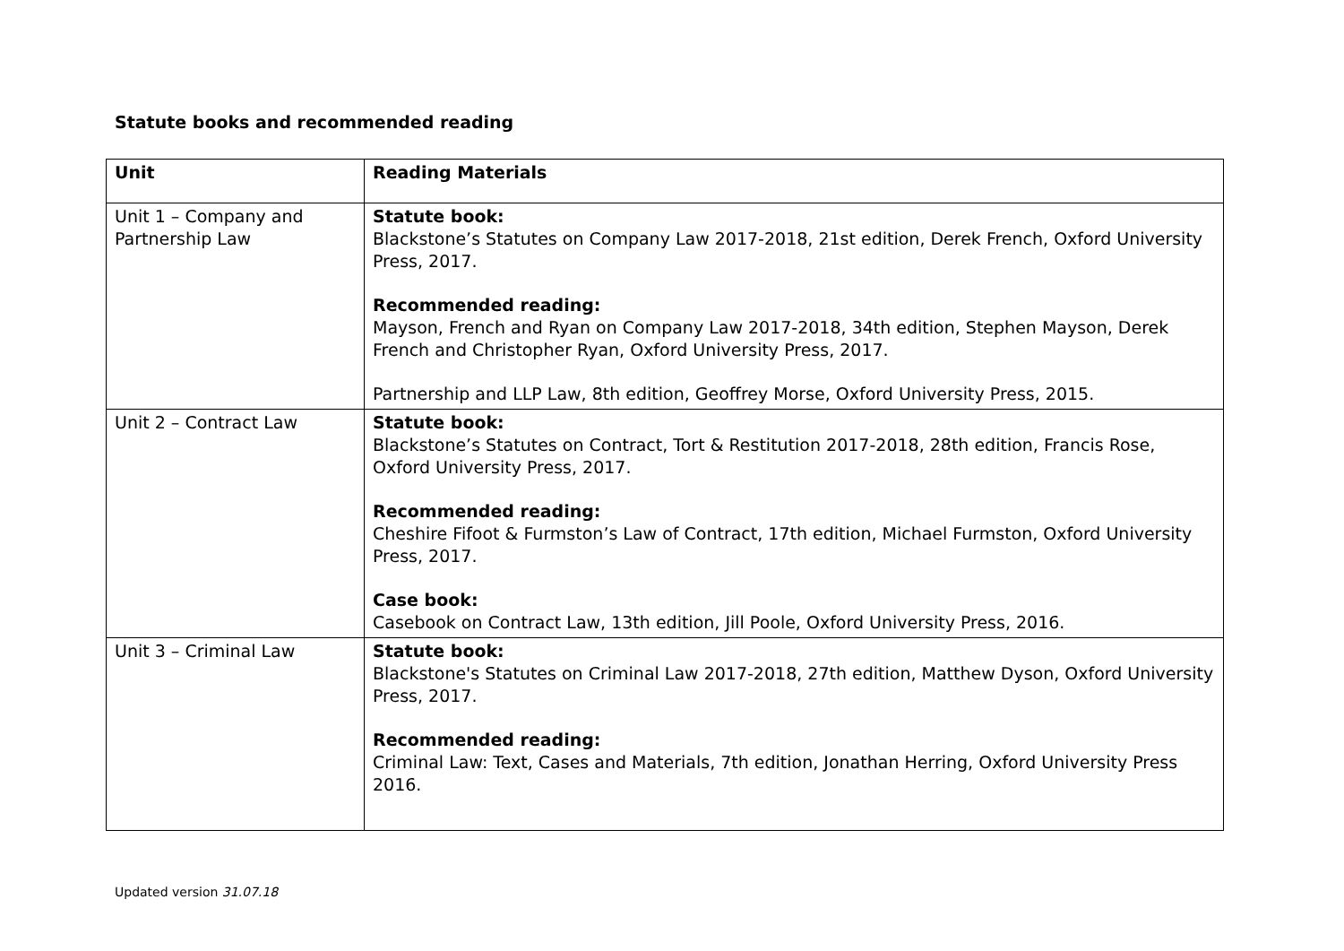Statute books and recommended reading
| Unit | Reading Materials |
| --- | --- |
| Unit 1 – Company and Partnership Law | Statute book: Blackstone’s Statutes on Company Law 2017-2018, 21st edition, Derek French, Oxford University Press, 2017. Recommended reading: Mayson, French and Ryan on Company Law 2017-2018, 34th edition, Stephen Mayson, Derek French and Christopher Ryan, Oxford University Press, 2017. Partnership and LLP Law, 8th edition, Geoffrey Morse, Oxford University Press, 2015. |
| Unit 2 – Contract Law | Statute book: Blackstone’s Statutes on Contract, Tort & Restitution 2017-2018, 28th edition, Francis Rose, Oxford University Press, 2017. Recommended reading: Cheshire Fifoot & Furmston’s Law of Contract, 17th edition, Michael Furmston, Oxford University Press, 2017. Case book: Casebook on Contract Law, 13th edition, Jill Poole, Oxford University Press, 2016. |
| Unit 3 – Criminal Law | Statute book: Blackstone's Statutes on Criminal Law 2017-2018, 27th edition, Matthew Dyson, Oxford University Press, 2017. Recommended reading: Criminal Law: Text, Cases and Materials, 7th edition, Jonathan Herring, Oxford University Press 2016. |
Updated version 31.07.18